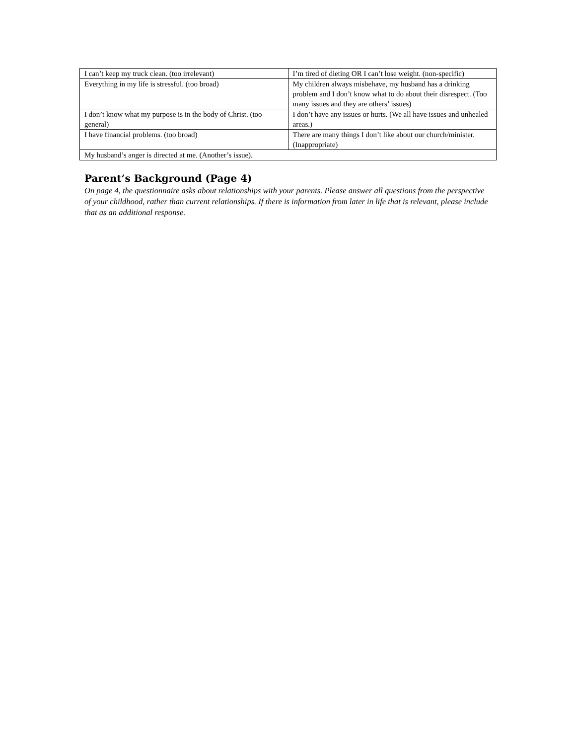| I can’t keep my truck clean. (too irrelevant) | I’m tired of dieting OR I can’t lose weight. (non-specific) |
| Everything in my life is stressful. (too broad) | My children always misbehave, my husband has a drinking problem and I don’t know what to do about their disrespect. (Too many issues and they are others’ issues) |
| I don’t know what my purpose is in the body of Christ. (too general) | I don’t have any issues or hurts. (We all have issues and unhealed areas.) |
| I have financial problems. (too broad) | There are many things I don’t like about our church/minister. (Inappropriate) |
| My husband’s anger is directed at me. (Another’s issue). | |
Parent’s Background (Page 4)
On page 4, the questionnaire asks about relationships with your parents. Please answer all questions from the perspective of your childhood, rather than current relationships. If there is information from later in life that is relevant, please include that as an additional response.